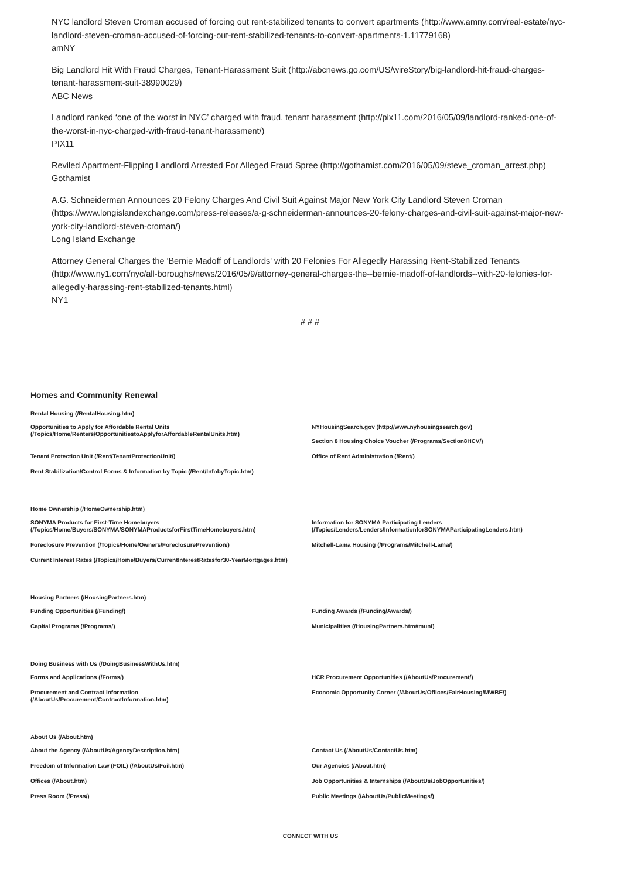NYC landlord Steven Croman accused of forcing out rent-stabilized tenants to convert apartments (http://www.amny.com/real-estate/nyc-landlord-steven-croman-accused-of-forcing-out-rent-stabilized-tenants-to-convert-apartments-1.11779168)
amNY
Big Landlord Hit With Fraud Charges, Tenant-Harassment Suit (http://abcnews.go.com/US/wireStory/big-landlord-hit-fraud-charges-tenant-harassment-suit-38990029)
ABC News
Landlord ranked ‘one of the worst in NYC’ charged with fraud, tenant harassment (http://pix11.com/2016/05/09/landlord-ranked-one-of-the-worst-in-nyc-charged-with-fraud-tenant-harassment/)
PIX11
Reviled Apartment-Flipping Landlord Arrested For Alleged Fraud Spree (http://gothamist.com/2016/05/09/steve_croman_arrest.php)
Gothamist
A.G. Schneiderman Announces 20 Felony Charges And Civil Suit Against Major New York City Landlord Steven Croman (https://www.longislandexchange.com/press-releases/a-g-schneiderman-announces-20-felony-charges-and-civil-suit-against-major-new-york-city-landlord-steven-croman/)
Long Island Exchange
Attorney General Charges the 'Bernie Madoff of Landlords' with 20 Felonies For Allegedly Harassing Rent-Stabilized Tenants (http://www.ny1.com/nyc/all-boroughs/news/2016/05/9/attorney-general-charges-the--bernie-madoff-of-landlords--with-20-felonies-for-allegedly-harassing-rent-stabilized-tenants.html)
NY1
# # #
Homes and Community Renewal
Rental Housing (/RentalHousing.htm)
Opportunities to Apply for Affordable Rental Units
(/Topics/Home/Renters/OpportunitiestoApplyforAffordableRentalUnits.htm)
NYHousingSearch.gov (http://www.nyhousingsearch.gov)
Section 8 Housing Choice Voucher (/Programs/Section8HCV/)
Tenant Protection Unit (/Rent/TenantProtectionUnit/)
Office of Rent Administration (/Rent/)
Rent Stabilization/Control Forms & Information by Topic (/Rent/InfobyTopic.htm)
Home Ownership (/HomeOwnership.htm)
SONYMA Products for First-Time Homebuyers
(/Topics/Home/Buyers/SONYMA/SONYMAProductsforFirstTimeHomebuyers.htm)
Information for SONYMA Participating Lenders
(/Topics/Lenders/Lenders/InformationforSONYMAParticipatingLenders.htm)
Foreclosure Prevention (/Topics/Home/Owners/ForeclosurePrevention/)
Mitchell-Lama Housing (/Programs/Mitchell-Lama/)
Current Interest Rates (/Topics/Home/Buyers/CurrentInterestRatesfor30-YearMortgages.htm)
Housing Partners (/HousingPartners.htm)
Funding Opportunities (/Funding/)
Funding Awards (/Funding/Awards/)
Capital Programs (/Programs/)
Municipalities (/HousingPartners.htm#muni)
Doing Business with Us (/DoingBusinessWithUs.htm)
Forms and Applications (/Forms/)
HCR Procurement Opportunities (/AboutUs/Procurement/)
Procurement and Contract Information
(/AboutUs/Procurement/ContractInformation.htm)
Economic Opportunity Corner (/AboutUs/Offices/FairHousing/MWBE/)
About Us (/About.htm)
About the Agency (/AboutUs/AgencyDescription.htm)
Contact Us (/AboutUs/ContactUs.htm)
Freedom of Information Law (FOIL) (/AboutUs/Foil.htm)
Our Agencies (/About.htm)
Offices (/About.htm)
Job Opportunities & Internships (/AboutUs/JobOpportunities/)
Press Room (/Press/)
Public Meetings (/AboutUs/PublicMeetings/)
CONNECT WITH US